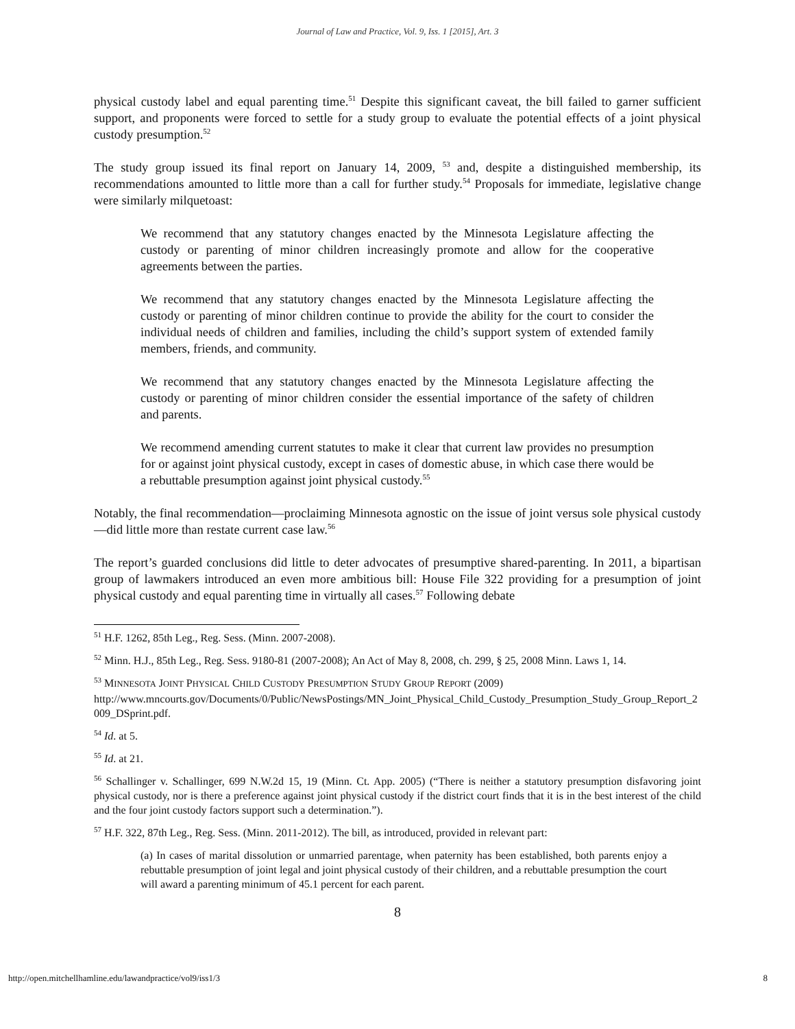Journal of Law and Practice, Vol. 9, Iss. 1 [2015], Art. 3
physical custody label and equal parenting time.<sup>51</sup> Despite this significant caveat, the bill failed to garner sufficient support, and proponents were forced to settle for a study group to evaluate the potential effects of a joint physical custody presumption.<sup>52</sup>
The study group issued its final report on January 14, 2009, <sup>53</sup> and, despite a distinguished membership, its recommendations amounted to little more than a call for further study.<sup>54</sup> Proposals for immediate, legislative change were similarly milquetoast:
We recommend that any statutory changes enacted by the Minnesota Legislature affecting the custody or parenting of minor children increasingly promote and allow for the cooperative agreements between the parties.
We recommend that any statutory changes enacted by the Minnesota Legislature affecting the custody or parenting of minor children continue to provide the ability for the court to consider the individual needs of children and families, including the child’s support system of extended family members, friends, and community.
We recommend that any statutory changes enacted by the Minnesota Legislature affecting the custody or parenting of minor children consider the essential importance of the safety of children and parents.
We recommend amending current statutes to make it clear that current law provides no presumption for or against joint physical custody, except in cases of domestic abuse, in which case there would be a rebuttable presumption against joint physical custody.<sup>55</sup>
Notably, the final recommendation—proclaiming Minnesota agnostic on the issue of joint versus sole physical custody—did little more than restate current case law.<sup>56</sup>
The report’s guarded conclusions did little to deter advocates of presumptive shared-parenting. In 2011, a bipartisan group of lawmakers introduced an even more ambitious bill: House File 322 providing for a presumption of joint physical custody and equal parenting time in virtually all cases.<sup>57</sup> Following debate
<sup>51</sup> H.F. 1262, 85th Leg., Reg. Sess. (Minn. 2007-2008).
<sup>52</sup> Minn. H.J., 85th Leg., Reg. Sess. 9180-81 (2007-2008); An Act of May 8, 2008, ch. 299, § 25, 2008 Minn. Laws 1, 14.
<sup>53</sup> MINNESOTA JOINT PHYSICAL CHILD CUSTODY PRESUMPTION STUDY GROUP REPORT (2009)
http://www.mncourts.gov/Documents/0/Public/NewsPostings/MN_Joint_Physical_Child_Custody_Presumption_Study_Group_Report_2009_DSprint.pdf.
<sup>54</sup> Id. at 5.
<sup>55</sup> Id. at 21.
<sup>56</sup> Schallinger v. Schallinger, 699 N.W.2d 15, 19 (Minn. Ct. App. 2005) (“There is neither a statutory presumption disfavoring joint physical custody, nor is there a preference against joint physical custody if the district court finds that it is in the best interest of the child and the four joint custody factors support such a determination.”).
<sup>57</sup> H.F. 322, 87th Leg., Reg. Sess. (Minn. 2011-2012). The bill, as introduced, provided in relevant part:
(a) In cases of marital dissolution or unmarried parentage, when paternity has been established, both parents enjoy a rebuttable presumption of joint legal and joint physical custody of their children, and a rebuttable presumption the court will award a parenting minimum of 45.1 percent for each parent.
8
http://open.mitchellhamline.edu/lawandpractice/vol9/iss1/3 8